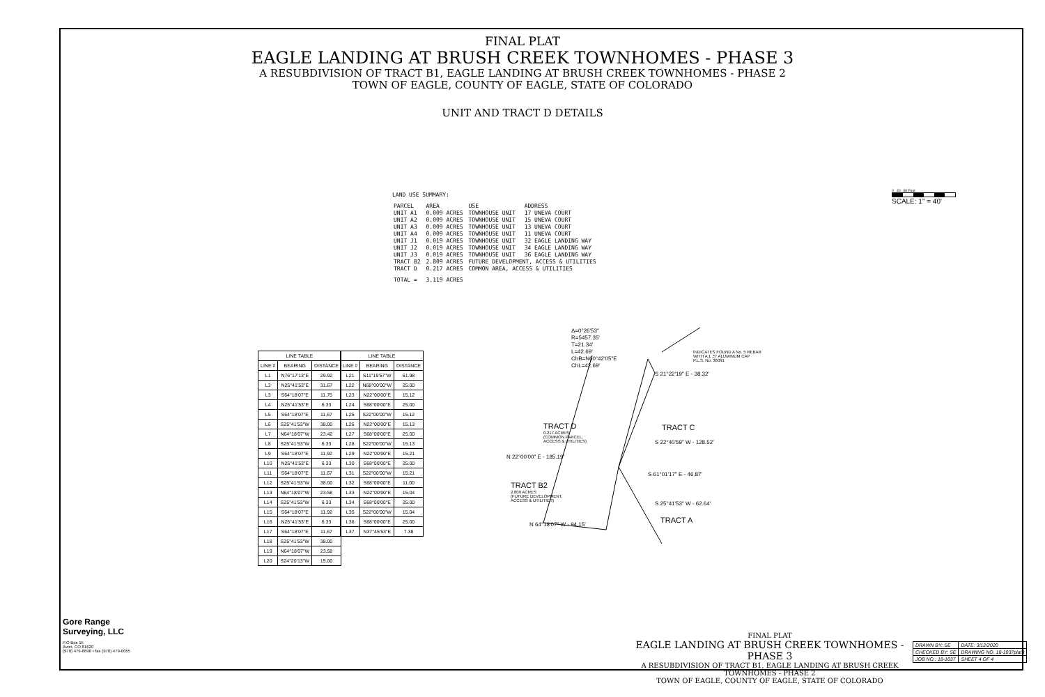FINAL PLAT
EAGLE LANDING AT BRUSH CREEK TOWNHOMES - PHASE 3
A RESUBDIVISION OF TRACT B1, EAGLE LANDING AT BRUSH CREEK TOWNHOMES - PHASE 2
TOWN OF EAGLE, COUNTY OF EAGLE, STATE OF COLORADO
UNIT AND TRACT D DETAILS
LAND USE SUMMARY:
| PARCEL | AREA | USE | ADDRESS |
| UNIT A1 | 0.009 ACRES | TOWNHOUSE UNIT | 17 UNEVA COURT |
| UNIT A2 | 0.009 ACRES | TOWNHOUSE UNIT | 15 UNEVA COURT |
| UNIT A3 | 0.009 ACRES | TOWNHOUSE UNIT | 13 UNEVA COURT |
| UNIT A4 | 0.009 ACRES | TOWNHOUSE UNIT | 11 UNEVA COURT |
| UNIT J1 | 0.019 ACRES | TOWNHOUSE UNIT | 32 EAGLE LANDING WAY |
| UNIT J2 | 0.019 ACRES | TOWNHOUSE UNIT | 34 EAGLE LANDING WAY |
| UNIT J3 | 0.019 ACRES | TOWNHOUSE UNIT | 36 EAGLE LANDING WAY |
| TRACT B2 | 2.809 ACRES | FUTURE DEVELOPMENT, ACCESS & UTILITIES | |
| TRACT D | 0.217 ACRES | COMMON AREA, ACCESS & UTILITIES | |
| TOTAL = | 3.119 ACRES | | |
| LINE TABLE | | |
| --- | --- | --- |
| LINE # | BEARING | DISTANCE |
| L1 | N76°17'13"E | 29.92 |
| L3 | N25°41'53"E | 31.67 |
| L3 | S64°18'07"E | 11.75 |
| L4 | N25°41'53"E | 6.33 |
| L5 | S64°18'07"E | 11.67 |
| L6 | S25°41'53"W | 38.00 |
| L7 | N64°18'07"W | 23.42 |
| L8 | S25°41'53"W | 6.33 |
| L9 | S64°18'07"E | 11.92 |
| L10 | N25°41'53"E | 6.33 |
| L11 | S64°18'07"E | 11.67 |
| L12 | S25°41'53"W | 38.00 |
| L13 | N64°18'07"W | 23.58 |
| L14 | S25°41'53"W | 6.33 |
| L15 | S64°18'07"E | 11.92 |
| L16 | N25°41'53"E | 6.33 |
| L17 | S64°18'07"E | 11.67 |
| L18 | S25°41'53"W | 38.00 |
| L19 | N64°18'07"W | 23.58 |
| L20 | S24°20'13"W | 15.00 |
| LINE TABLE | | |
| --- | --- | --- |
| LINE # | BEARING | DISTANCE |
| L21 | S11°19'57"W | 61.98 |
| L22 | N68°00'00"W | 25.00 |
| L23 | N22°00'00"E | 15.12 |
| L24 | S68°00'00"E | 25.00 |
| L25 | S22°00'00"W | 15.12 |
| L26 | N22°00'00"E | 15.13 |
| L27 | S68°00'00"E | 25.00 |
| L28 | S22°00'00"W | 15.13 |
| L29 | N22°00'00"E | 15.21 |
| L30 | S68°00'00"E | 25.00 |
| L31 | S22°00'00"W | 15.21 |
| L32 | S68°00'00"E | 11.00 |
| L33 | N22°00'00"E | 15.04 |
| L34 | S68°00'00"E | 25.00 |
| L35 | S22°00'00"W | 15.04 |
| L36 | S68°00'00"E | 25.00 |
| L37 | N37°45'53"E | 7.38 |
Δ=0°26'53"
R=5457.35'
T=21.34'
L=42.69'
ChB=N60°42'05"E
ChL=42.69'
INDICATES FOUND A No. 5 REBAR
WITH A 1 .5" ALUMINUM CAP
P.L.S. No. 36091
S 21°22'19" E - 38.32'
TRACT D
0.217 ACRES
(COMMON PARCEL,
ACCESS & UTILITIES)
TRACT C
S 22°40'59" W - 128.52'
N 22°00'00" E - 185.19'
S 61°01'17" E - 46.87'
TRACT B2
2.809 ACRES
(FUTURE DEVELOPMENT,
ACCESS & UTILITIES)
S 25°41'53" W - 62.64'
TRACT A
N 64°18'07" W - 94.15'
0 40 80 Feet
SCALE: 1" = 40'
Gore Range
Surveying, LLC
P.O Box 15
Avon, CO 81620
(970) 479-8698 • fax (970) 479-0055
FINAL PLAT
EAGLE LANDING AT BRUSH CREEK TOWNHOMES - PHASE 3
A RESUBDIVISION OF TRACT B1, EAGLE LANDING AT BRUSH CREEK TOWNHOMES - PHASE 2
TOWN OF EAGLE, COUNTY OF EAGLE, STATE OF COLORADO
| DRAWN BY: SE | DATE: 3/12/2020 |
| CHECKED BY: SE | DRAWING NO. 18-1037plat3 |
| JOB NO.: 18-1037 | SHEET 4 OF 4 |